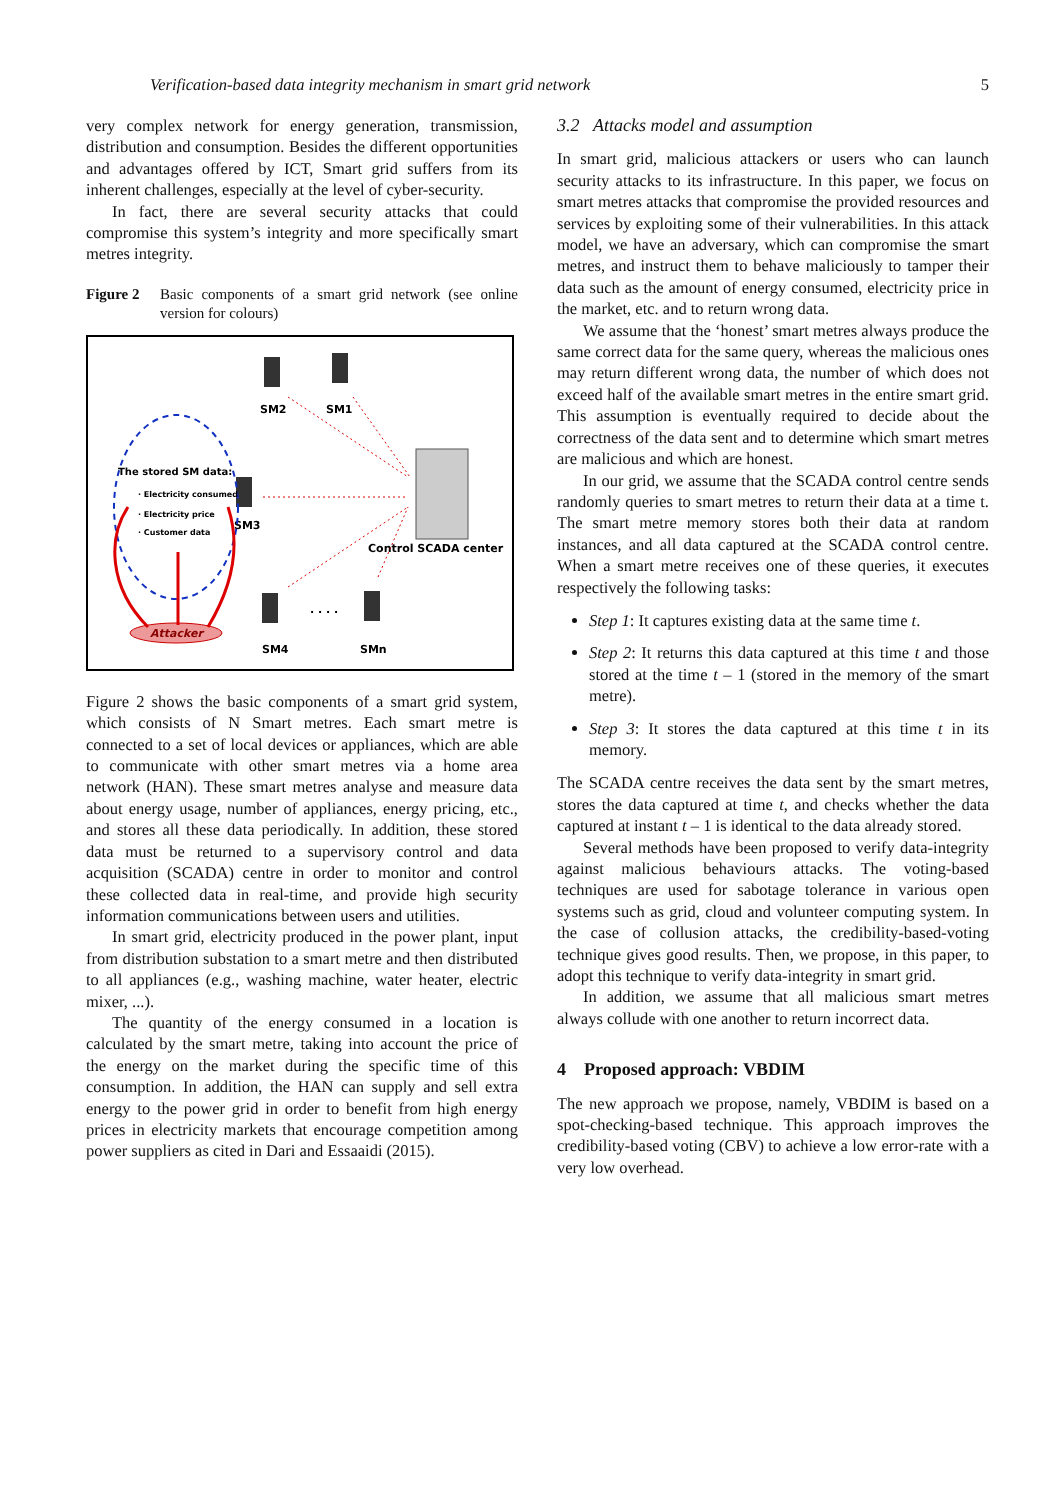Verification-based data integrity mechanism in smart grid network 5
very complex network for energy generation, transmission, distribution and consumption. Besides the different opportunities and advantages offered by ICT, Smart grid suffers from its inherent challenges, especially at the level of cyber-security.
In fact, there are several security attacks that could compromise this system’s integrity and more specifically smart metres integrity.
Figure 2 Basic components of a smart grid network (see online version for colours)
Control SCADA center
SM2
SM1
SM3
SM4
SMn
. . . .
The stored SM data:
· Electricity consumed
· Electricity price
· Customer data
Attacker
Figure 2 shows the basic components of a smart grid system, which consists of N Smart metres. Each smart metre is connected to a set of local devices or appliances, which are able to communicate with other smart metres via a home area network (HAN). These smart metres analyse and measure data about energy usage, number of appliances, energy pricing, etc., and stores all these data periodically. In addition, these stored data must be returned to a supervisory control and data acquisition (SCADA) centre in order to monitor and control these collected data in real-time, and provide high security information communications between users and utilities.
In smart grid, electricity produced in the power plant, input from distribution substation to a smart metre and then distributed to all appliances (e.g., washing machine, water heater, electric mixer, ...).
The quantity of the energy consumed in a location is calculated by the smart metre, taking into account the price of the energy on the market during the specific time of this consumption. In addition, the HAN can supply and sell extra energy to the power grid in order to benefit from high energy prices in electricity markets that encourage competition among power suppliers as cited in Dari and Essaaidi (2015).
3.2 Attacks model and assumption
In smart grid, malicious attackers or users who can launch security attacks to its infrastructure. In this paper, we focus on smart metres attacks that compromise the provided resources and services by exploiting some of their vulnerabilities. In this attack model, we have an adversary, which can compromise the smart metres, and instruct them to behave maliciously to tamper their data such as the amount of energy consumed, electricity price in the market, etc. and to return wrong data.
We assume that the ‘honest’ smart metres always produce the same correct data for the same query, whereas the malicious ones may return different wrong data, the number of which does not exceed half of the available smart metres in the entire smart grid. This assumption is eventually required to decide about the correctness of the data sent and to determine which smart metres are malicious and which are honest.
In our grid, we assume that the SCADA control centre sends randomly queries to smart metres to return their data at a time t. The smart metre memory stores both their data at random instances, and all data captured at the SCADA control centre. When a smart metre receives one of these queries, it executes respectively the following tasks:
Step 1: It captures existing data at the same time t.
Step 2: It returns this data captured at this time t and those stored at the time t – 1 (stored in the memory of the smart metre).
Step 3: It stores the data captured at this time t in its memory.
The SCADA centre receives the data sent by the smart metres, stores the data captured at time t, and checks whether the data captured at instant t – 1 is identical to the data already stored.
Several methods have been proposed to verify data-integrity against malicious behaviours attacks. The voting-based techniques are used for sabotage tolerance in various open systems such as grid, cloud and volunteer computing system. In the case of collusion attacks, the credibility-based-voting technique gives good results. Then, we propose, in this paper, to adopt this technique to verify data-integrity in smart grid.
In addition, we assume that all malicious smart metres always collude with one another to return incorrect data.
4 Proposed approach: VBDIM
The new approach we propose, namely, VBDIM is based on a spot-checking-based technique. This approach improves the credibility-based voting (CBV) to achieve a low error-rate with a very low overhead.